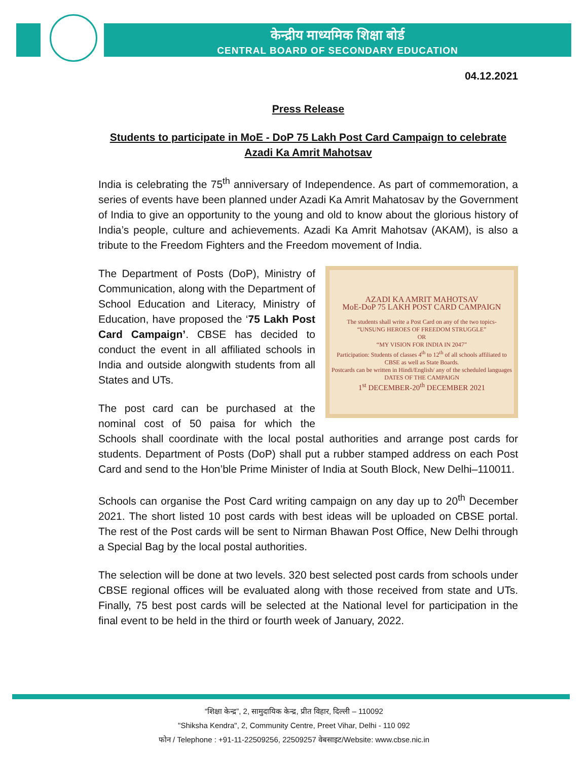केन्द्रीय माध्यमिक शिक्षा बोर्ड
CENTRAL BOARD OF SECONDARY EDUCATION
04.12.2021
Press Release
Students to participate in MoE - DoP 75 Lakh Post Card Campaign to celebrate Azadi Ka Amrit Mahotsav
India is celebrating the 75<sup>th</sup> anniversary of Independence. As part of commemoration, a series of events have been planned under Azadi Ka Amrit Mahatosav by the Government of India to give an opportunity to the young and old to know about the glorious history of India’s people, culture and achievements. Azadi Ka Amrit Mahotsav (AKAM), is also a tribute to the Freedom Fighters and the Freedom movement of India.
AZADI KA AMRIT MAHOTSAV
MoE-DoP 75 LAKH POST CARD CAMPAIGN
The students shall write a Post Card on any of the two topics-
“UNSUNG HEROES OF FREEDOM STRUGGLE”
OR
“MY VISION FOR INDIA IN 2047”
Participation: Students of classes 4<sup>th</sup> to 12<sup>th</sup> of all schools affiliated to CBSE as well as State Boards.
Postcards can be written in Hindi/English/ any of the scheduled languages
DATES OF THE CAMPAIGN
1<sup>st</sup> DECEMBER-20<sup>th</sup> DECEMBER 2021
The Department of Posts (DoP), Ministry of Communication, along with the Department of School Education and Literacy, Ministry of Education, have proposed the ‘75 Lakh Post Card Campaign’. CBSE has decided to conduct the event in all affiliated schools in India and outside alongwith students from all States and UTs.
The post card can be purchased at the nominal cost of 50 paisa for which the Schools shall coordinate with the local postal authorities and arrange post cards for students. Department of Posts (DoP) shall put a rubber stamped address on each Post Card and send to the Hon’ble Prime Minister of India at South Block, New Delhi–110011.
Schools can organise the Post Card writing campaign on any day up to 20<sup>th</sup> December 2021. The short listed 10 post cards with best ideas will be uploaded on CBSE portal. The rest of the Post cards will be sent to Nirman Bhawan Post Office, New Delhi through a Special Bag by the local postal authorities.
The selection will be done at two levels. 320 best selected post cards from schools under CBSE regional offices will be evaluated along with those received from state and UTs. Finally, 75 best post cards will be selected at the National level for participation in the final event to be held in the third or fourth week of January, 2022.
“शिक्षा केन्द्र”, 2, सामुदायिक केन्द्र, प्रीत विहार, दिल्ली – 110092
"Shiksha Kendra", 2, Community Centre, Preet Vihar, Delhi - 110 092
फोन / Telephone : +91-11-22509256, 22509257 वेबसाइट/Website: www.cbse.nic.in